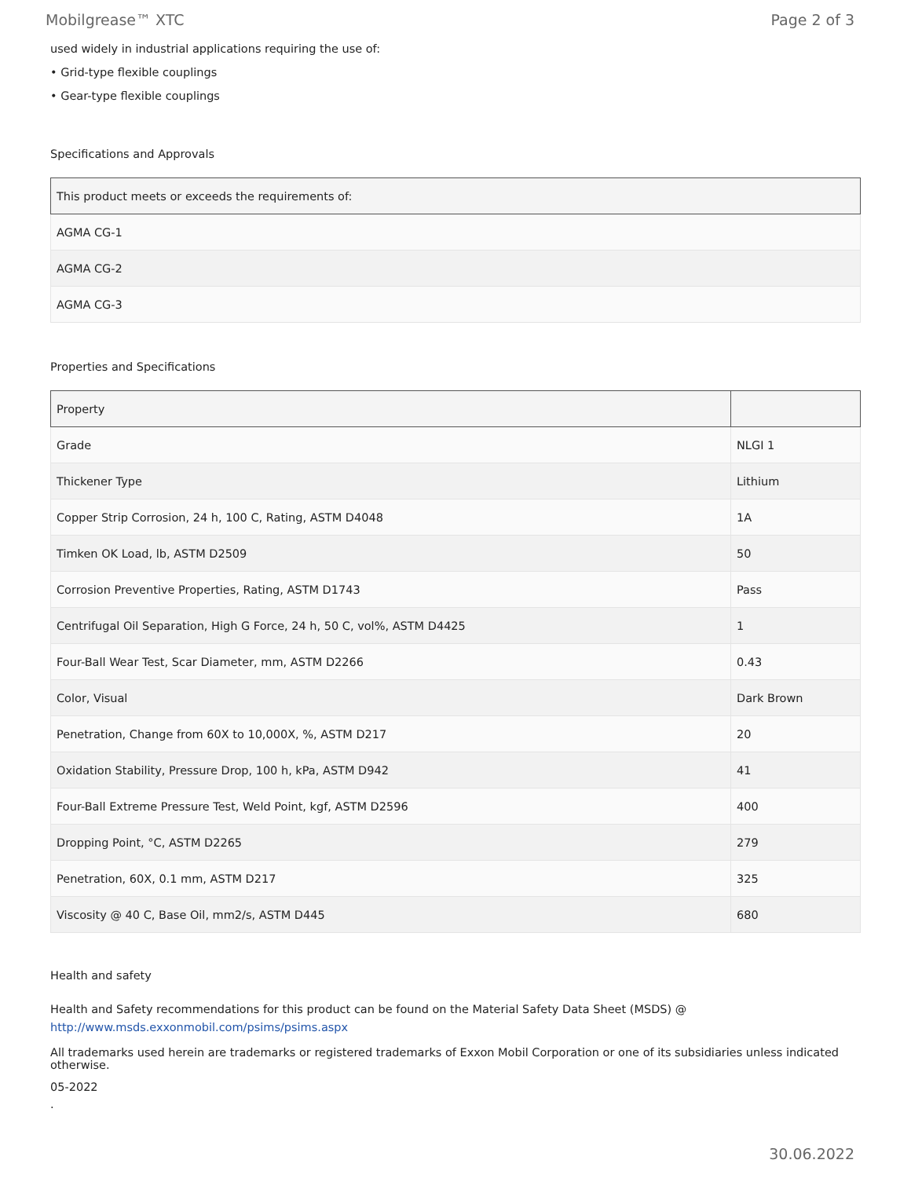Mobilgrease™ XTC Page 2 of 3
used widely in industrial applications requiring the use of:
• Grid-type flexible couplings
• Gear-type flexible couplings
Specifications and Approvals
| This product meets or exceeds the requirements of: |
| --- |
| AGMA CG-1 |
| AGMA CG-2 |
| AGMA CG-3 |
Properties and Specifications
| Property | |
| --- | --- |
| Grade | NLGI 1 |
| Thickener Type | Lithium |
| Copper Strip Corrosion, 24 h, 100 C, Rating, ASTM D4048 | 1A |
| Timken OK Load, lb, ASTM D2509 | 50 |
| Corrosion Preventive Properties, Rating, ASTM D1743 | Pass |
| Centrifugal Oil Separation, High G Force, 24 h, 50 C, vol%, ASTM D4425 | 1 |
| Four-Ball Wear Test, Scar Diameter, mm, ASTM D2266 | 0.43 |
| Color, Visual | Dark Brown |
| Penetration, Change from 60X to 10,000X, %, ASTM D217 | 20 |
| Oxidation Stability, Pressure Drop, 100 h, kPa, ASTM D942 | 41 |
| Four-Ball Extreme Pressure Test, Weld Point, kgf, ASTM D2596 | 400 |
| Dropping Point, °C, ASTM D2265 | 279 |
| Penetration, 60X, 0.1 mm, ASTM D217 | 325 |
| Viscosity @ 40 C, Base Oil, mm2/s, ASTM D445 | 680 |
Health and safety
Health and Safety recommendations for this product can be found on the Material Safety Data Sheet (MSDS) @ http://www.msds.exxonmobil.com/psims/psims.aspx
All trademarks used herein are trademarks or registered trademarks of Exxon Mobil Corporation or one of its subsidiaries unless indicated otherwise.
05-2022
.
30.06.2022